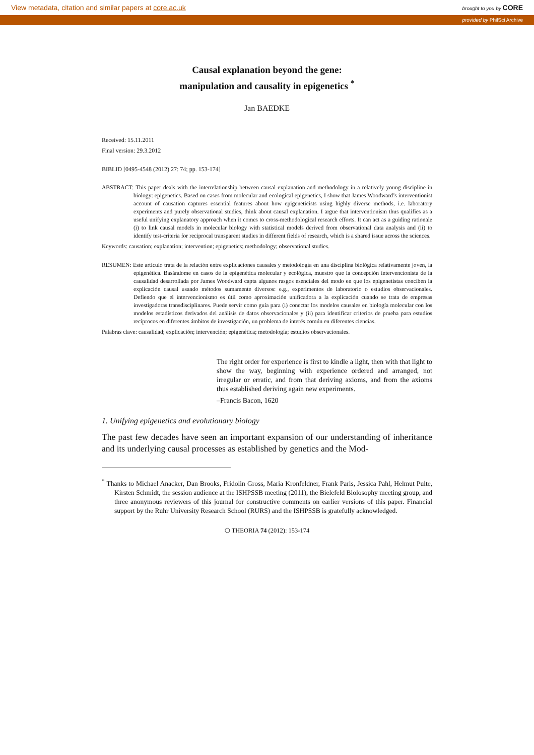View metadata, citation and similar papers at core.ac.uk brought to you by CORE
provided by PhilSci Archive
Causal explanation beyond the gene:
manipulation and causality in epigenetics <sup>*</sup>
Jan BAEDKE
Received: 15.11.2011
Final version: 29.3.2012
BIBLID [0495-4548 (2012) 27: 74; pp. 153-174]
ABSTRACT: This paper deals with the interrelationship between causal explanation and methodology in a relatively young discipline in biology: epigenetics. Based on cases from molecular and ecological epigenetics, I show that James Woodward’s interventionist account of causation captures essential features about how epigeneticists using highly diverse methods, i.e. laboratory experiments and purely observational studies, think about causal explanation. I argue that interventionism thus qualifies as a useful unifying explanatory approach when it comes to cross-methodological research efforts. It can act as a guiding rationale (i) to link causal models in molecular biology with statistical models derived from observational data analysis and (ii) to identify test-criteria for reciprocal transparent studies in different fields of research, which is a shared issue across the sciences.
Keywords: causation; explanation; intervention; epigenetics; methodology; observational studies.
RESUMEN: Este artículo trata de la relación entre explicaciones causales y metodología en una disciplina biológica relativamente joven, la epigenética. Basándome en casos de la epigenética molecular y ecológica, muestro que la concepción intervencionista de la causalidad desarrollada por James Woodward capta algunos rasgos esenciales del modo en que los epigenetistas conciben la explicación causal usando métodos sumamente diversos: e.g., experimentos de laboratorio o estudios observacionales. Defiendo que el intervencionismo es útil como aproximación unificadora a la explicación cuando se trata de empresas investigadoras transdisciplinares. Puede servir como guía para (i) conectar los modelos causales en biología molecular con los modelos estadísticos derivados del análisis de datos observacionales y (ii) para identificar criterios de prueba para estudios recíprocos en diferentes ámbitos de investigación, un problema de interés común en diferentes ciencias.
Palabras clave: causalidad; explicación; intervención; epigenética; metodología; estudios observacionales.
The right order for experience is first to kindle a light, then with that light to show the way, beginning with experience ordered and arranged, not irregular or erratic, and from that deriving axioms, and from the axioms thus established deriving again new experiments.
–Francis Bacon, 1620
1. Unifying epigenetics and evolutionary biology
The past few decades have seen an important expansion of our understanding of inheritance and its underlying causal processes as established by genetics and the Mod-
<sup>*</sup> Thanks to Michael Anacker, Dan Brooks, Fridolin Gross, Maria Kronfeldner, Frank Paris, Jessica Pahl, Helmut Pulte, Kirsten Schmidt, the session audience at the ISHPSSB meeting (2011), the Bielefeld Biolosophy meeting group, and three anonymous reviewers of this journal for constructive comments on earlier versions of this paper. Financial support by the Ruhr University Research School (RURS) and the ISHPSSB is gratefully acknowledged.
⬡ THEORIA 74 (2012): 153-174